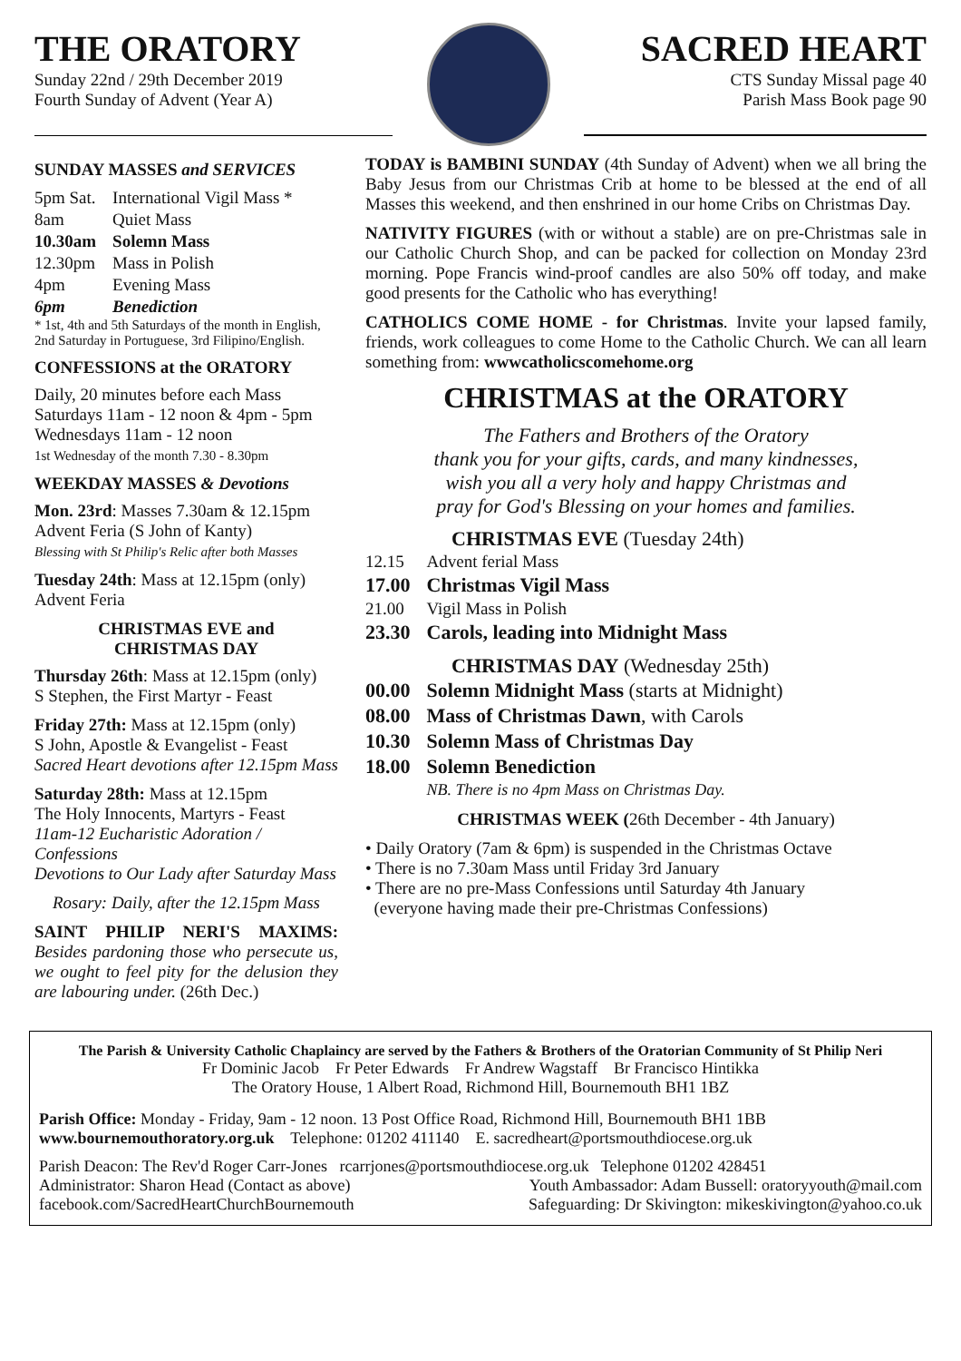THE ORATORY
Sunday 22nd / 29th December 2019
Fourth Sunday of Advent (Year A)
SACRED HEART
CTS Sunday Missal page 40
Parish Mass Book page 90
SUNDAY MASSES and SERVICES
| 5pm Sat. | International Vigil Mass * |
| 8am | Quiet Mass |
| 10.30am | Solemn Mass |
| 12.30pm | Mass in Polish |
| 4pm | Evening Mass |
| 6pm | Benediction |
* 1st, 4th and 5th Saturdays of the month in English, 2nd Saturday in Portuguese, 3rd Filipino/English.
CONFESSIONS at the ORATORY
Daily, 20 minutes before each Mass
Saturdays 11am - 12 noon & 4pm - 5pm
Wednesdays 11am - 12 noon
1st Wednesday of the month 7.30 - 8.30pm
WEEKDAY MASSES & Devotions
Mon. 23rd: Masses 7.30am & 12.15pm
Advent Feria (S John of Kanty)
Blessing with St Philip's Relic after both Masses
Tuesday 24th: Mass at 12.15pm (only)
Advent Feria
CHRISTMAS EVE and
CHRISTMAS DAY
Thursday 26th: Mass at 12.15pm (only)
S Stephen, the First Martyr - Feast
Friday 27th: Mass at 12.15pm (only)
S John, Apostle & Evangelist - Feast
Sacred Heart devotions after 12.15pm Mass
Saturday 28th: Mass at 12.15pm
The Holy Innocents, Martyrs - Feast
11am-12 Eucharistic Adoration / Confessions
Devotions to Our Lady after Saturday Mass
Rosary: Daily, after the 12.15pm Mass
SAINT PHILIP NERI'S MAXIMS: Besides pardoning those who persecute us, we ought to feel pity for the delusion they are labouring under. (26th Dec.)
TODAY is BAMBINI SUNDAY (4th Sunday of Advent) when we all bring the Baby Jesus from our Christmas Crib at home to be blessed at the end of all Masses this weekend, and then enshrined in our home Cribs on Christmas Day.
NATIVITY FIGURES (with or without a stable) are on pre-Christmas sale in our Catholic Church Shop, and can be packed for collection on Monday 23rd morning. Pope Francis wind-proof candles are also 50% off today, and make good presents for the Catholic who has everything!
CATHOLICS COME HOME - for Christmas. Invite your lapsed family, friends, work colleagues to come Home to the Catholic Church. We can all learn something from: wwwcatholicscomehome.org
CHRISTMAS at the ORATORY
The Fathers and Brothers of the Oratory
thank you for your gifts, cards, and many kindnesses,
wish you all a very holy and happy Christmas and
pray for God's Blessing on your homes and families.
CHRISTMAS EVE (Tuesday 24th)
| 12.15 | Advent ferial Mass |
| 17.00 | Christmas Vigil Mass |
| 21.00 | Vigil Mass in Polish |
| 23.30 | Carols, leading into Midnight Mass |
CHRISTMAS DAY (Wednesday 25th)
| 00.00 | Solemn Midnight Mass (starts at Midnight) |
| 08.00 | Mass of Christmas Dawn , with Carols |
| 10.30 | Solemn Mass of Christmas Day |
| 18.00 | Solemn Benediction |
| | NB. There is no 4pm Mass on Christmas Day. |
CHRISTMAS WEEK (26th December - 4th January)
• Daily Oratory (7am & 6pm) is suspended in the Christmas Octave
• There is no 7.30am Mass until Friday 3rd January
• There are no pre-Mass Confessions until Saturday 4th January
(everyone having made their pre-Christmas Confessions)
The Parish & University Catholic Chaplaincy are served by the Fathers & Brothers of the Oratorian Community of St Philip Neri
Fr Dominic Jacob Fr Peter Edwards Fr Andrew Wagstaff Br Francisco Hintikka
The Oratory House, 1 Albert Road, Richmond Hill, Bournemouth BH1 1BZ
Parish Office: Monday - Friday, 9am - 12 noon. 13 Post Office Road, Richmond Hill, Bournemouth BH1 1BB
www.bournemouthoratory.org.uk Telephone: 01202 411140 E. sacredheart@portsmouthdiocese.org.uk
Parish Deacon: The Rev'd Roger Carr-Jones rcarrjones@portsmouthdiocese.org.uk Telephone 01202 428451
Administrator: Sharon Head (Contact as above) Youth Ambassador: Adam Bussell: oratoryyouth@mail.com
facebook.com/SacredHeartChurchBournemouth Safeguarding: Dr Skivington: mikeskivington@yahoo.co.uk